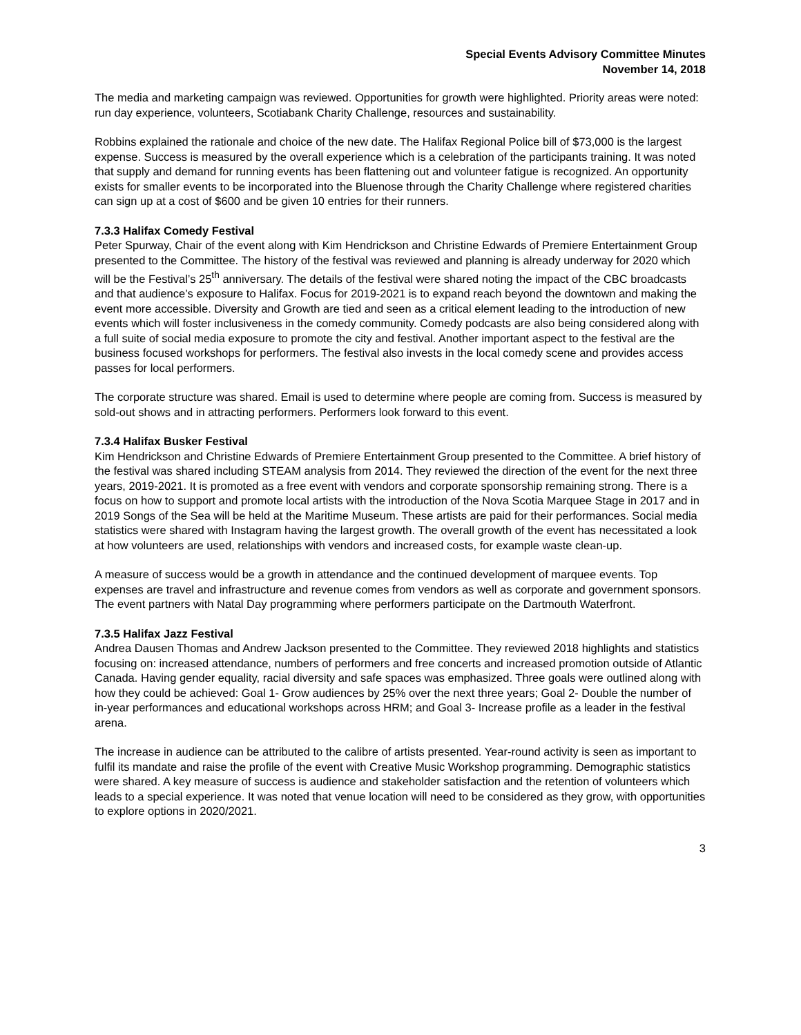Special Events Advisory Committee Minutes
November 14, 2018
The media and marketing campaign was reviewed. Opportunities for growth were highlighted. Priority areas were noted: run day experience, volunteers, Scotiabank Charity Challenge, resources and sustainability.
Robbins explained the rationale and choice of the new date. The Halifax Regional Police bill of $73,000 is the largest expense. Success is measured by the overall experience which is a celebration of the participants training. It was noted that supply and demand for running events has been flattening out and volunteer fatigue is recognized. An opportunity exists for smaller events to be incorporated into the Bluenose through the Charity Challenge where registered charities can sign up at a cost of $600 and be given 10 entries for their runners.
7.3.3 Halifax Comedy Festival
Peter Spurway, Chair of the event along with Kim Hendrickson and Christine Edwards of Premiere Entertainment Group presented to the Committee. The history of the festival was reviewed and planning is already underway for 2020 which will be the Festival’s 25<sup>th</sup> anniversary. The details of the festival were shared noting the impact of the CBC broadcasts and that audience’s exposure to Halifax. Focus for 2019-2021 is to expand reach beyond the downtown and making the event more accessible. Diversity and Growth are tied and seen as a critical element leading to the introduction of new events which will foster inclusiveness in the comedy community. Comedy podcasts are also being considered along with a full suite of social media exposure to promote the city and festival. Another important aspect to the festival are the business focused workshops for performers. The festival also invests in the local comedy scene and provides access passes for local performers.
The corporate structure was shared. Email is used to determine where people are coming from. Success is measured by sold-out shows and in attracting performers. Performers look forward to this event.
7.3.4 Halifax Busker Festival
Kim Hendrickson and Christine Edwards of Premiere Entertainment Group presented to the Committee. A brief history of the festival was shared including STEAM analysis from 2014. They reviewed the direction of the event for the next three years, 2019-2021. It is promoted as a free event with vendors and corporate sponsorship remaining strong. There is a focus on how to support and promote local artists with the introduction of the Nova Scotia Marquee Stage in 2017 and in 2019 Songs of the Sea will be held at the Maritime Museum. These artists are paid for their performances. Social media statistics were shared with Instagram having the largest growth. The overall growth of the event has necessitated a look at how volunteers are used, relationships with vendors and increased costs, for example waste clean-up.
A measure of success would be a growth in attendance and the continued development of marquee events. Top expenses are travel and infrastructure and revenue comes from vendors as well as corporate and government sponsors. The event partners with Natal Day programming where performers participate on the Dartmouth Waterfront.
7.3.5 Halifax Jazz Festival
Andrea Dausen Thomas and Andrew Jackson presented to the Committee. They reviewed 2018 highlights and statistics focusing on: increased attendance, numbers of performers and free concerts and increased promotion outside of Atlantic Canada. Having gender equality, racial diversity and safe spaces was emphasized. Three goals were outlined along with how they could be achieved: Goal 1- Grow audiences by 25% over the next three years; Goal 2- Double the number of in-year performances and educational workshops across HRM; and Goal 3- Increase profile as a leader in the festival arena.
The increase in audience can be attributed to the calibre of artists presented. Year-round activity is seen as important to fulfil its mandate and raise the profile of the event with Creative Music Workshop programming. Demographic statistics were shared. A key measure of success is audience and stakeholder satisfaction and the retention of volunteers which leads to a special experience. It was noted that venue location will need to be considered as they grow, with opportunities to explore options in 2020/2021.
3